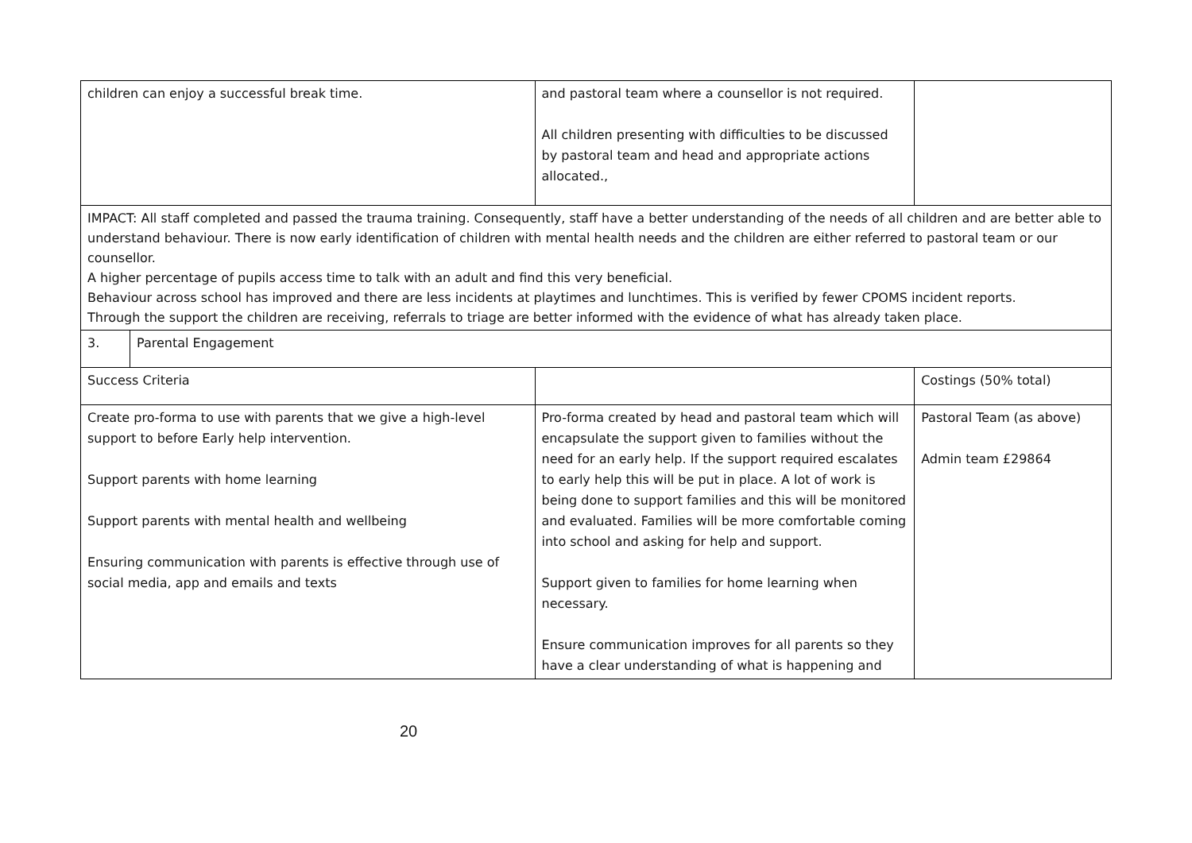| children can enjoy a successful break time. | | and pastoral team where a counsellor is not required. All children presenting with difficulties to be discussed by pastoral team and head and appropriate actions allocated., | |
| IMPACT: All staff completed and passed the trauma training. Consequently, staff have a better understanding of the needs of all children and are better able to understand behaviour. There is now early identification of children with mental health needs and the children are either referred to pastoral team or our counsellor. A higher percentage of pupils access time to talk with an adult and find this very beneficial. Behaviour across school has improved and there are less incidents at playtimes and lunchtimes. This is verified by fewer CPOMS incident reports. Through the support the children are receiving, referrals to triage are better informed with the evidence of what has already taken place. | | | |
| 3. | Parental Engagement | | |
| Success Criteria | | | Costings (50% total) |
| Create pro-forma to use with parents that we give a high-level support to before Early help intervention. Support parents with home learning Support parents with mental health and wellbeing Ensuring communication with parents is effective through use of social media, app and emails and texts | | Pro-forma created by head and pastoral team which will encapsulate the support given to families without the need for an early help. If the support required escalates to early help this will be put in place. A lot of work is being done to support families and this will be monitored and evaluated. Families will be more comfortable coming into school and asking for help and support. Support given to families for home learning when necessary. Ensure communication improves for all parents so they have a clear understanding of what is happening and | Pastoral Team (as above) Admin team £29864 |
20